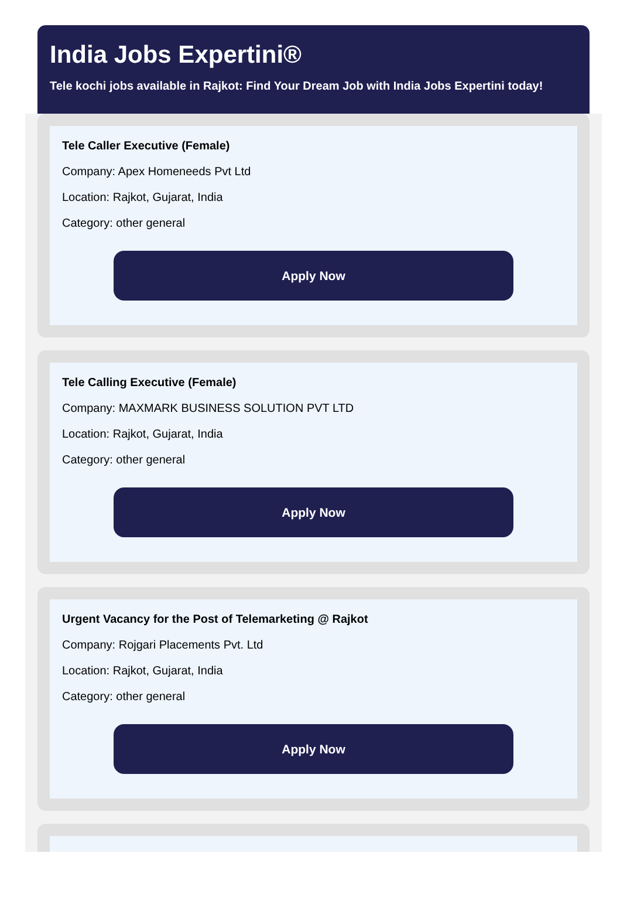India Jobs Expertini®
Tele kochi jobs available in Rajkot: Find Your Dream Job with India Jobs Expertini today!
Tele Caller Executive (Female)
Company: Apex Homeneeds Pvt Ltd
Location: Rajkot, Gujarat, India
Category: other general
Apply Now
Tele Calling Executive (Female)
Company: MAXMARK BUSINESS SOLUTION PVT LTD
Location: Rajkot, Gujarat, India
Category: other general
Apply Now
Urgent Vacancy for the Post of Telemarketing @ Rajkot
Company: Rojgari Placements Pvt. Ltd
Location: Rajkot, Gujarat, India
Category: other general
Apply Now